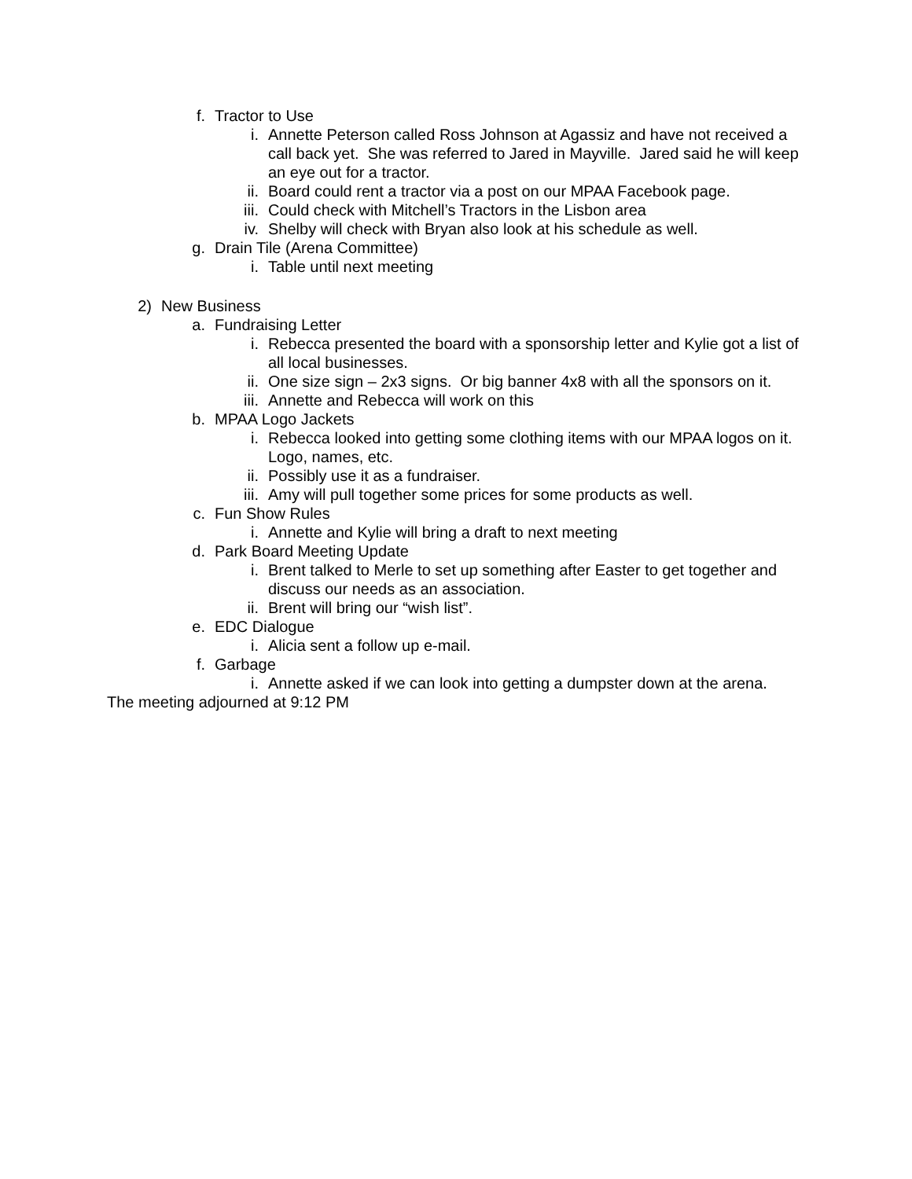f. Tractor to Use
i. Annette Peterson called Ross Johnson at Agassiz and have not received a call back yet. She was referred to Jared in Mayville. Jared said he will keep an eye out for a tractor.
ii. Board could rent a tractor via a post on our MPAA Facebook page.
iii. Could check with Mitchell’s Tractors in the Lisbon area
iv. Shelby will check with Bryan also look at his schedule as well.
g. Drain Tile (Arena Committee)
i. Table until next meeting
2) New Business
a. Fundraising Letter
i. Rebecca presented the board with a sponsorship letter and Kylie got a list of all local businesses.
ii. One size sign – 2x3 signs. Or big banner 4x8 with all the sponsors on it.
iii. Annette and Rebecca will work on this
b. MPAA Logo Jackets
i. Rebecca looked into getting some clothing items with our MPAA logos on it. Logo, names, etc.
ii. Possibly use it as a fundraiser.
iii. Amy will pull together some prices for some products as well.
c. Fun Show Rules
i. Annette and Kylie will bring a draft to next meeting
d. Park Board Meeting Update
i. Brent talked to Merle to set up something after Easter to get together and discuss our needs as an association.
ii. Brent will bring our “wish list”.
e. EDC Dialogue
i. Alicia sent a follow up e-mail.
f. Garbage
i. Annette asked if we can look into getting a dumpster down at the arena.
The meeting adjourned at 9:12 PM